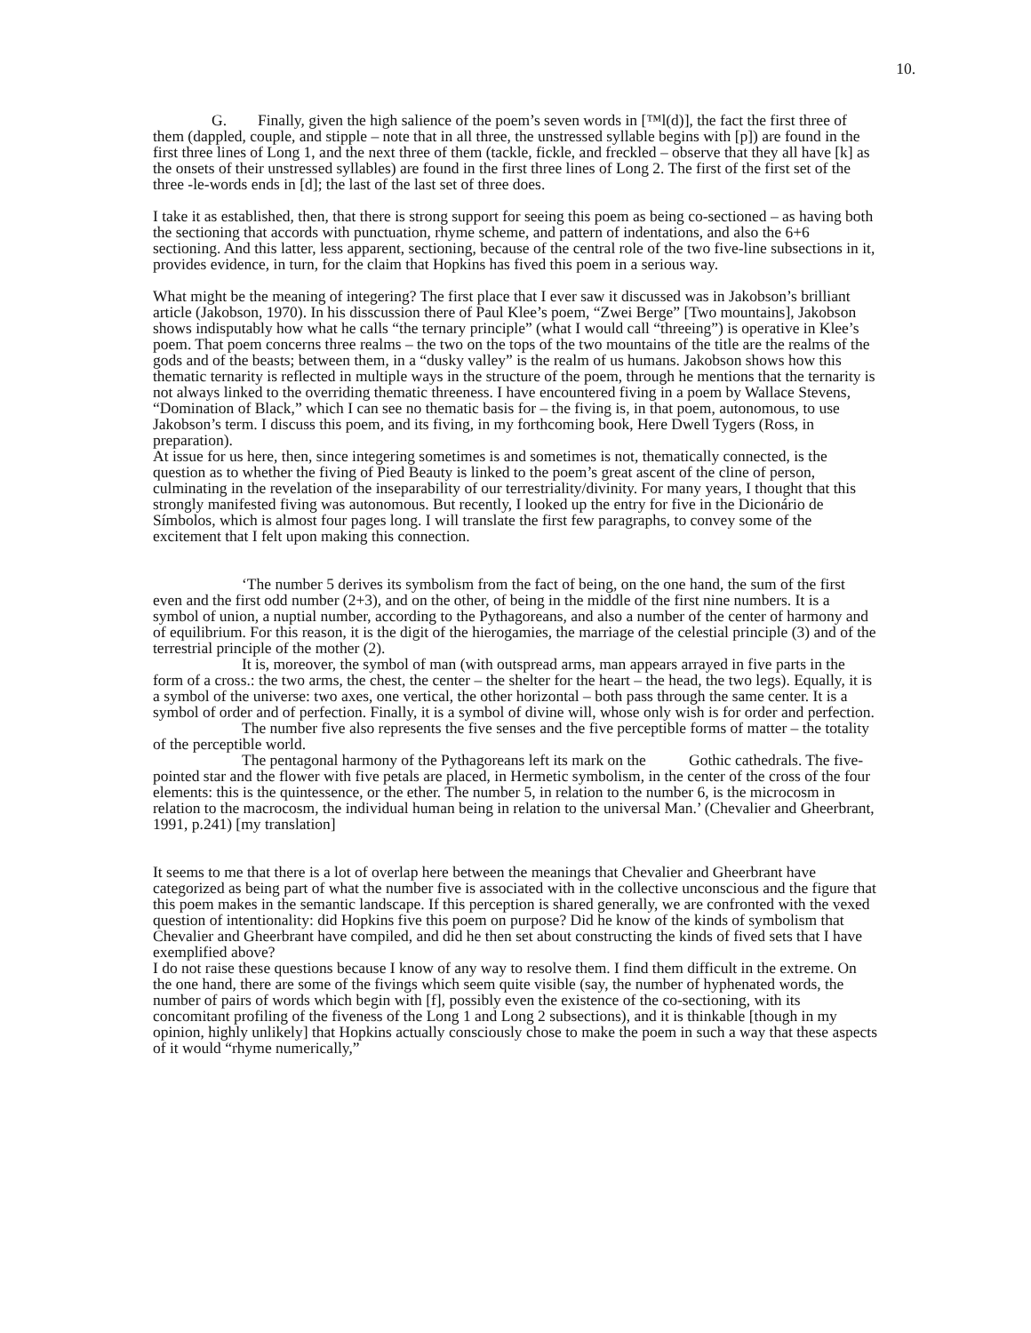10.
G. Finally, given the high salience of the poem’s seven words in [™l(d)], the fact the first three of them (dappled, couple, and stipple – note that in all three, the unstressed syllable begins with [p]) are found in the first three lines of Long 1, and the next three of them (tackle, fickle, and freckled – observe that they all have [k] as the onsets of their unstressed syllables) are found in the first three lines of Long 2. The first of the first set of the three -le-words ends in [d]; the last of the last set of three does.
I take it as established, then, that there is strong support for seeing this poem as being co-sectioned – as having both the sectioning that accords with punctuation, rhyme scheme, and pattern of indentations, and also the 6+6 sectioning. And this latter, less apparent, sectioning, because of the central role of the two five-line subsections in it, provides evidence, in turn, for the claim that Hopkins has fived this poem in a serious way.
What might be the meaning of integering? The first place that I ever saw it discussed was in Jakobson’s brilliant article (Jakobson, 1970). In his disscussion there of Paul Klee’s poem, “Zwei Berge” [Two mountains], Jakobson shows indisputably how what he calls “the ternary principle” (what I would call “threeing”) is operative in Klee’s poem. That poem concerns three realms – the two on the tops of the two mountains of the title are the realms of the gods and of the beasts; between them, in a “dusky valley” is the realm of us humans. Jakobson shows how this thematic ternarity is reflected in multiple ways in the structure of the poem, through he mentions that the ternarity is not always linked to the overriding thematic threeness. I have encountered fiving in a poem by Wallace Stevens, “Domination of Black,” which I can see no thematic basis for – the fiving is, in that poem, autonomous, to use Jakobson’s term. I discuss this poem, and its fiving, in my forthcoming book, Here Dwell Tygers (Ross, in preparation).
At issue for us here, then, since integering sometimes is and sometimes is not, thematically connected, is the question as to whether the fiving of Pied Beauty is linked to the poem’s great ascent of the cline of person, culminating in the revelation of the inseparability of our terrestriality/divinity. For many years, I thought that this strongly manifested fiving was autonomous. But recently, I looked up the entry for five in the Dicionário de Símbolos, which is almost four pages long. I will translate the first few paragraphs, to convey some of the excitement that I felt upon making this connection.
‘The number 5 derives its symbolism from the fact of being, on the one hand, the sum of the first even and the first odd number (2+3), and on the other, of being in the middle of the first nine numbers. It is a symbol of union, a nuptial number, according to the Pythagoreans, and also a number of the center of harmony and of equilibrium. For this reason, it is the digit of the hierogamies, the marriage of the celestial principle (3) and of the terrestrial principle of the mother (2).
It is, moreover, the symbol of man (with outspread arms, man appears arrayed in five parts in the form of a cross.: the two arms, the chest, the center – the shelter for the heart – the head, the two legs). Equally, it is a symbol of the universe: two axes, one vertical, the other horizontal – both pass through the same center. It is a symbol of order and of perfection. Finally, it is a symbol of divine will, whose only wish is for order and perfection.
The number five also represents the five senses and the five perceptible forms of matter – the totality of the perceptible world.
The pentagonal harmony of the Pythagoreans left its mark on the Gothic cathedrals. The five-pointed star and the flower with five petals are placed, in Hermetic symbolism, in the center of the cross of the four elements: this is the quintessence, or the ether. The number 5, in relation to the number 6, is the microcosm in relation to the macrocosm, the individual human being in relation to the universal Man.’ (Chevalier and Gheerbrant, 1991, p.241) [my translation]
It seems to me that there is a lot of overlap here between the meanings that Chevalier and Gheerbrant have categorized as being part of what the number five is associated with in the collective unconscious and the figure that this poem makes in the semantic landscape. If this perception is shared generally, we are confronted with the vexed question of intentionality: did Hopkins five this poem on purpose? Did he know of the kinds of symbolism that Chevalier and Gheerbrant have compiled, and did he then set about constructing the kinds of fived sets that I have exemplified above?
I do not raise these questions because I know of any way to resolve them. I find them difficult in the extreme. On the one hand, there are some of the fivings which seem quite visible (say, the number of hyphenated words, the number of pairs of words which begin with [f], possibly even the existence of the co-sectioning, with its concomitant profiling of the fiveness of the Long 1 and Long 2 subsections), and it is thinkable [though in my opinion, highly unlikely] that Hopkins actually consciously chose to make the poem in such a way that these aspects of it would “rhyme numerically,”